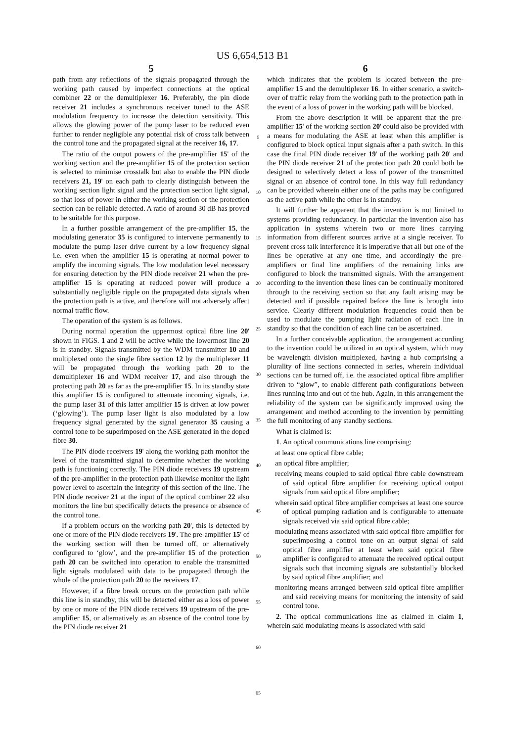US 6,654,513 B1
5
path from any reflections of the signals propagated through the working path caused by imperfect connections at the optical combiner 22 or the demultiplexer 16. Preferably, the pin diode receiver 21 includes a synchronous receiver tuned to the ASE modulation frequency to increase the detection sensitivity. This allows the glowing power of the pump laser to be reduced even further to render negligible any potential risk of cross talk between the control tone and the propagated signal at the receiver 16, 17.
The ratio of the output powers of the pre-amplifier 15' of the working section and the pre-amplifier 15 of the protection section is selected to minimise crosstalk but also to enable the PIN diode receivers 21, 19' on each path to clearly distinguish between the working section light signal and the protection section light signal, so that loss of power in either the working section or the protection section can be reliable detected. A ratio of around 30 dB has proved to be suitable for this purpose.
In a further possible arrangement of the pre-amplifier 15, the modulating generator 35 is configured to intervene permanently to modulate the pump laser drive current by a low frequency signal i.e. even when the amplifier 15 is operating at normal power to amplify the incoming signals. The low modulation level necessary for ensuring detection by the PIN diode receiver 21 when the pre-amplifier 15 is operating at reduced power will produce a substantially negligible ripple on the propagated data signals when the protection path is active, and therefore will not adversely affect normal traffic flow.
The operation of the system is as follows.
During normal operation the uppermost optical fibre line 20' shown in FIGS. 1 and 2 will be active while the lowermost line 20 is in standby. Signals transmitted by the WDM transmitter 10 and multiplexed onto the single fibre section 12 by the multiplexer 11 will be propagated through the working path 20 to the demultiplexer 16 and WDM receiver 17, and also through the protecting path 20 as far as the pre-amplifier 15. In its standby state this amplifier 15 is configured to attenuate incoming signals, i.e. the pump laser 31 of this latter amplifier 15 is driven at low power (‘glowing’). The pump laser light is also modulated by a low frequency signal generated by the signal generator 35 causing a control tone to be superimposed on the ASE generated in the doped fibre 30.
The PIN diode receivers 19' along the working path monitor the level of the transmitted signal to determine whether the working path is functioning correctly. The PIN diode receivers 19 upstream of the pre-amplifier in the protection path likewise monitor the light power level to ascertain the integrity of this section of the line. The PIN diode receiver 21 at the input of the optical combiner 22 also monitors the line but specifically detects the presence or absence of the control tone.
If a problem occurs on the working path 20', this is detected by one or more of the PIN diode receivers 19'. The pre-amplifier 15' of the working section will then be turned off, or alternatively configured to ‘glow’, and the pre-amplifier 15 of the protection path 20 can be switched into operation to enable the transmitted light signals modulated with data to be propagated through the whole of the protection path 20 to the receivers 17.
However, if a fibre break occurs on the protection path while this line is in standby, this will be detected either as a loss of power by one or more of the PIN diode receivers 19 upstream of the pre-amplifier 15, or alternatively as an absence of the control tone by the PIN diode receiver 21
5
10
15
20
25
30
35
40
45
50
55
60
65
6
which indicates that the problem is located between the pre-amplifier 15 and the demultiplexer 16. In either scenario, a switch-over of traffic relay from the working path to the protection path in the event of a loss of power in the working path will be blocked.
From the above description it will be apparent that the pre-amplifier 15' of the working section 20' could also be provided with a means for modulating the ASE at least when this amplifier is configured to block optical input signals after a path switch. In this case the final PIN diode receiver 19' of the working path 20' and the PIN diode receiver 21 of the protection path 20 could both be designed to selectively detect a loss of power of the transmitted signal or an absence of control tone. In this way full redundancy can be provided wherein either one of the paths may be configured as the active path while the other is in standby.
It will further be apparent that the invention is not limited to systems providing redundancy. In particular the invention also has application in systems wherein two or more lines carrying information from different sources arrive at a single receiver. To prevent cross talk interference it is imperative that all but one of the lines be operative at any one time, and accordingly the pre-amplifiers or final line amplifiers of the remaining links are configured to block the transmitted signals. With the arrangement according to the invention these lines can be continually monitored through to the receiving section so that any fault arising may be detected and if possible repaired before the line is brought into service. Clearly different modulation frequencies could then be used to modulate the pumping light radiation of each line in standby so that the condition of each line can be ascertained.
In a further conceivable application, the arrangement according to the invention could be utilized in an optical system, which may be wavelength division multiplexed, having a hub comprising a plurality of line sections connected in series, wherein individual sections can be turned off, i.e. the associated optical fibre amplifier driven to “glow”, to enable different path configurations between lines running into and out of the hub. Again, in this arrangement the reliability of the system can be significantly improved using the arrangement and method according to the invention by permitting the full monitoring of any standby sections.
What is claimed is:
1. An optical communications line comprising:
at least one optical fibre cable;
an optical fibre amplifier;
receiving means coupled to said optical fibre cable downstream of said optical fibre amplifier for receiving optical output signals from said optical fibre amplifier;
wherein said optical fibre amplifier comprises at least one source of optical pumping radiation and is configurable to attenuate signals received via said optical fibre cable;
modulating means associated with said optical fibre amplifier for superimposing a control tone on an output signal of said optical fibre amplifier at least when said optical fibre amplifier is configured to attenuate the received optical output signals such that incoming signals are substantially blocked by said optical fibre amplifier; and
monitoring means arranged between said optical fibre amplifier and said receiving means for monitoring the intensity of said control tone.
2. The optical communications line as claimed in claim 1, wherein said modulating means is associated with said